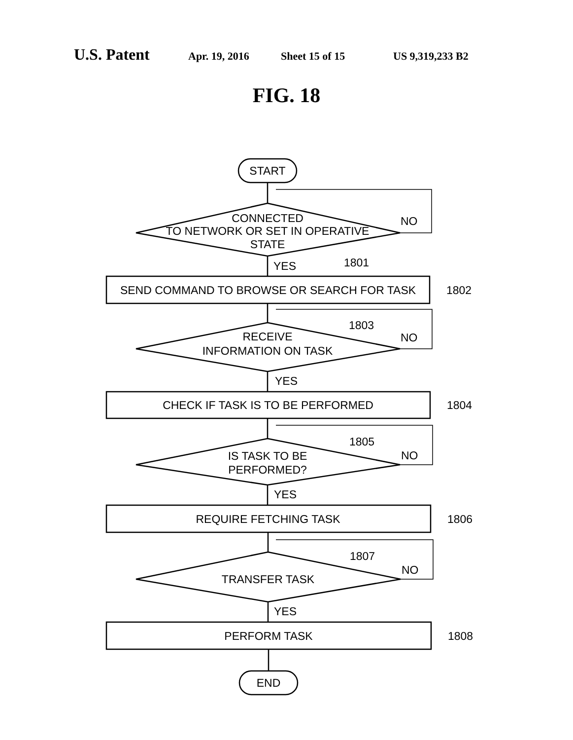U.S. Patent
Apr. 19, 2016 Sheet 15 of 15 US 9,319,233 B2
FIG. 18
START
CONNECTED
TO NETWORK OR SET IN OPERATIVE
STATE
NO
YES
1801
SEND COMMAND TO BROWSE OR SEARCH FOR TASK
1802
RECEIVE
INFORMATION ON TASK
NO
1803
YES
CHECK IF TASK IS TO BE PERFORMED
1804
IS TASK TO BE
PERFORMED?
NO
1805
YES
REQUIRE FETCHING TASK
1806
TRANSFER TASK
NO
1807
YES
PERFORM TASK
1808
END